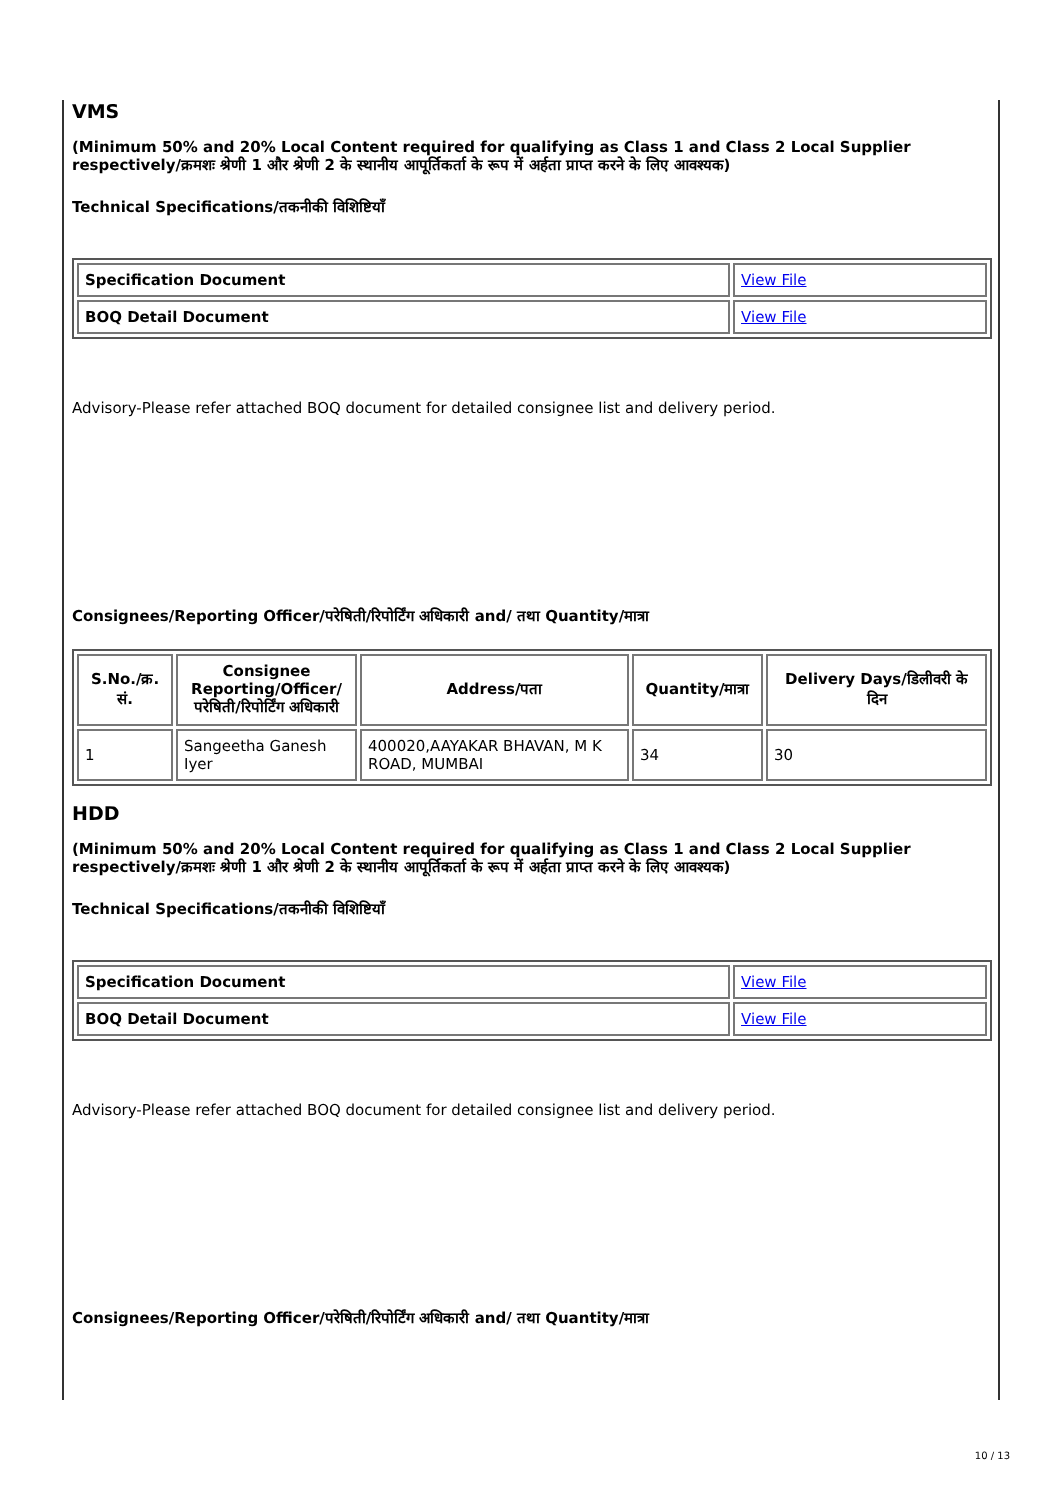VMS
(Minimum 50% and 20% Local Content required for qualifying as Class 1 and Class 2 Local Supplier respectively/क्रमशः श्रेणी 1 और श्रेणी 2 के स्थानीय आपूर्तिकर्ता के रूप में अर्हता प्राप्त करने के लिए आवश्यक)
Technical Specifications/तकनीकी विशिष्टियाँ
| Specification Document | View File |
| BOQ Detail Document | View File |
Advisory-Please refer attached BOQ document for detailed consignee list and delivery period.
Consignees/Reporting Officer/परेषिती/रिपोर्टिंग अधिकारी and/ तथा Quantity/मात्रा
| S.No./क्र. सं. | Consignee Reporting/Officer/ परेषिती/रिपोर्टिंग अधिकारी | Address/पता | Quantity/मात्रा | Delivery Days/डिलीवरी के दिन |
| --- | --- | --- | --- | --- |
| 1 | Sangeetha Ganesh Iyer | 400020,AAYAKAR BHAVAN, M K ROAD, MUMBAI | 34 | 30 |
HDD
(Minimum 50% and 20% Local Content required for qualifying as Class 1 and Class 2 Local Supplier respectively/क्रमशः श्रेणी 1 और श्रेणी 2 के स्थानीय आपूर्तिकर्ता के रूप में अर्हता प्राप्त करने के लिए आवश्यक)
Technical Specifications/तकनीकी विशिष्टियाँ
| Specification Document | View File |
| BOQ Detail Document | View File |
Advisory-Please refer attached BOQ document for detailed consignee list and delivery period.
Consignees/Reporting Officer/परेषिती/रिपोर्टिंग अधिकारी and/ तथा Quantity/मात्रा
10 / 13